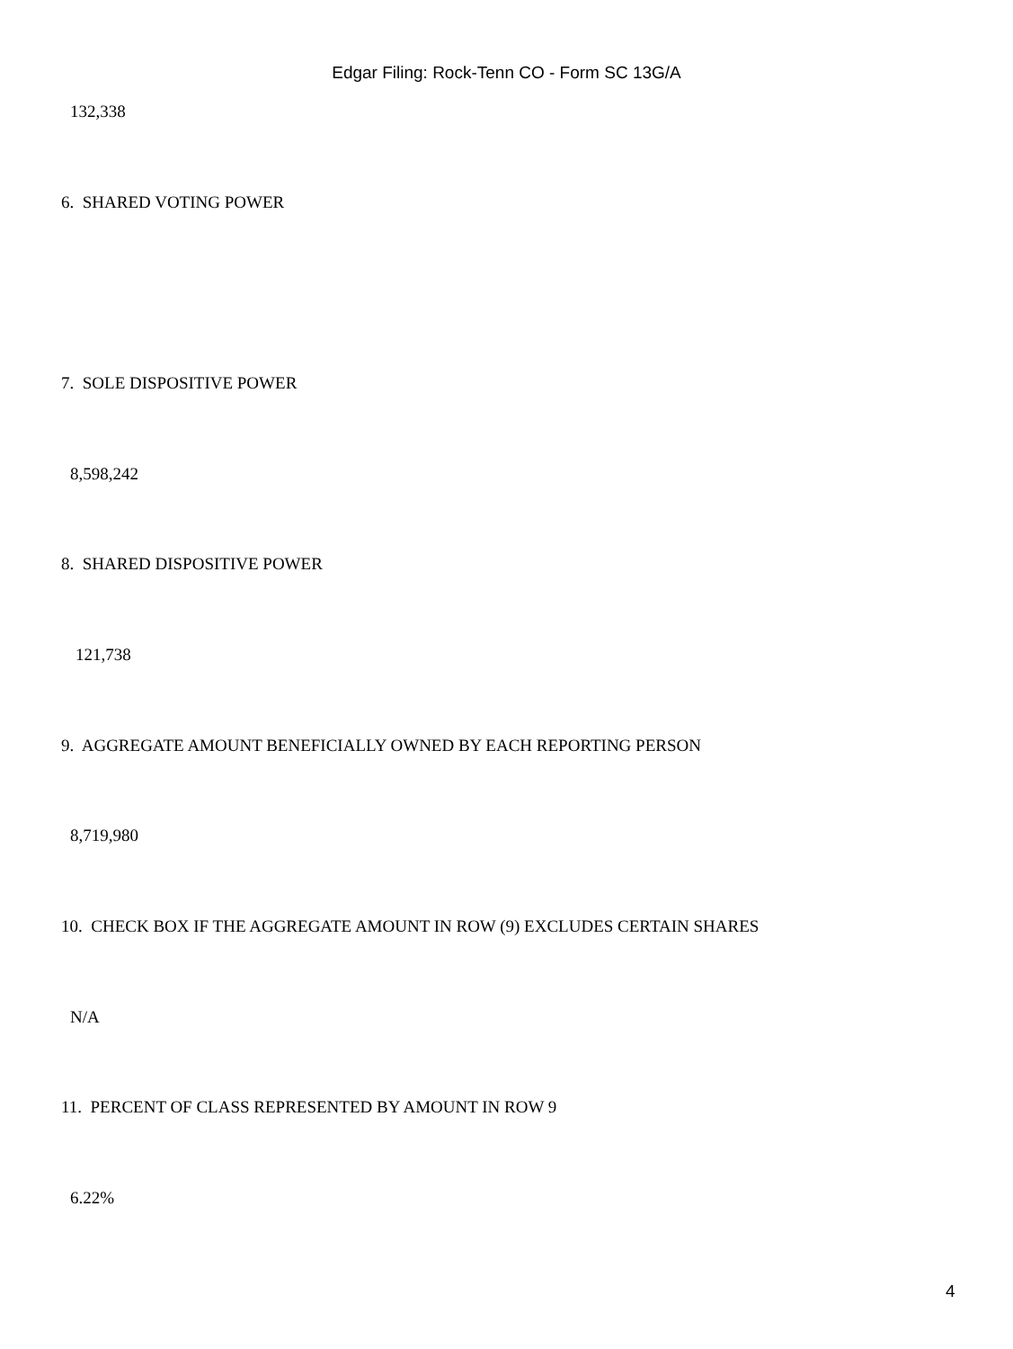Edgar Filing: Rock-Tenn CO - Form SC 13G/A
132,338
6. SHARED VOTING POWER
7. SOLE DISPOSITIVE POWER
8,598,242
8. SHARED DISPOSITIVE POWER
121,738
9. AGGREGATE AMOUNT BENEFICIALLY OWNED BY EACH REPORTING PERSON
8,719,980
10. CHECK BOX IF THE AGGREGATE AMOUNT IN ROW (9) EXCLUDES CERTAIN SHARES
N/A
11. PERCENT OF CLASS REPRESENTED BY AMOUNT IN ROW 9
6.22%
4